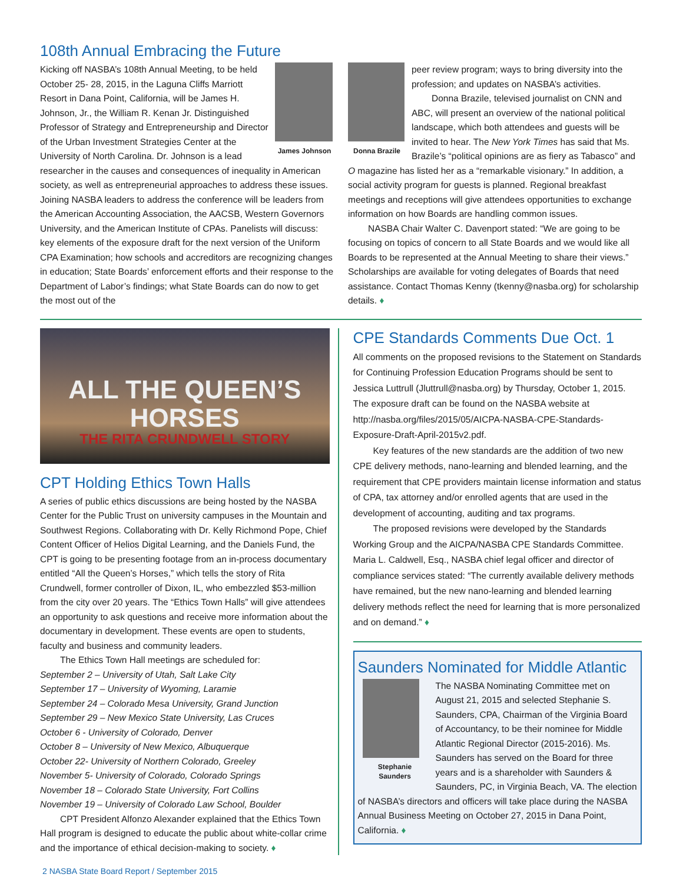108th Annual Embracing the Future
James Johnson
Kicking off NASBA’s 108th Annual Meeting, to be held October 25- 28, 2015, in the Laguna Cliffs Marriott Resort in Dana Point, California, will be James H. Johnson, Jr., the William R. Kenan Jr. Distinguished Professor of Strategy and Entrepreneurship and Director of the Urban Investment Strategies Center at the University of North Carolina. Dr. Johnson is a lead researcher in the causes and consequences of inequality in American society, as well as entrepreneurial approaches to address these issues. Joining NASBA leaders to address the conference will be leaders from the American Accounting Association, the AACSB, Western Governors University, and the American Institute of CPAs. Panelists will discuss: key elements of the exposure draft for the next version of the Uniform CPA Examination; how schools and accreditors are recognizing changes in education; State Boards’ enforcement efforts and their response to the Department of Labor’s findings; what State Boards can do now to get the most out of the
Donna Brazile
peer review program; ways to bring diversity into the profession; and updates on NASBA’s activities.
Donna Brazile, televised journalist on CNN and ABC, will present an overview of the national political landscape, which both attendees and guests will be invited to hear. The New York Times has said that Ms. Brazile’s “political opinions are as fiery as Tabasco” and O magazine has listed her as a “remarkable visionary.” In addition, a social activity program for guests is planned. Regional breakfast meetings and receptions will give attendees opportunities to exchange information on how Boards are handling common issues.
NASBA Chair Walter C. Davenport stated: “We are going to be focusing on topics of concern to all State Boards and we would like all Boards to be represented at the Annual Meeting to share their views.” Scholarships are available for voting delegates of Boards that need assistance. Contact Thomas Kenny (tkenny@nasba.org) for scholarship details. ♦
ALL THE QUEEN’S HORSES
THE RITA CRUNDWELL STORY
CPT Holding Ethics Town Halls
A series of public ethics discussions are being hosted by the NASBA Center for the Public Trust on university campuses in the Mountain and Southwest Regions. Collaborating with Dr. Kelly Richmond Pope, Chief Content Officer of Helios Digital Learning, and the Daniels Fund, the CPT is going to be presenting footage from an in-process documentary entitled “All the Queen’s Horses,” which tells the story of Rita Crundwell, former controller of Dixon, IL, who embezzled $53-million from the city over 20 years. The “Ethics Town Halls” will give attendees an opportunity to ask questions and receive more information about the documentary in development. These events are open to students, faculty and business and community leaders.
The Ethics Town Hall meetings are scheduled for:
September 2 – University of Utah, Salt Lake City
September 17 – University of Wyoming, Laramie
September 24 – Colorado Mesa University, Grand Junction
September 29 – New Mexico State University, Las Cruces
October 6 - University of Colorado, Denver
October 8 – University of New Mexico, Albuquerque
October 22- University of Northern Colorado, Greeley
November 5- University of Colorado, Colorado Springs
November 18 – Colorado State University, Fort Collins
November 19 – University of Colorado Law School, Boulder
CPT President Alfonzo Alexander explained that the Ethics Town Hall program is designed to educate the public about white-collar crime and the importance of ethical decision-making to society. ♦
CPE Standards Comments Due Oct. 1
All comments on the proposed revisions to the Statement on Standards for Continuing Profession Education Programs should be sent to Jessica Luttrull (Jluttrull@nasba.org) by Thursday, October 1, 2015. The exposure draft can be found on the NASBA website at http://nasba.org/files/2015/05/AICPA-NASBA-CPE-Standards-Exposure-Draft-April-2015v2.pdf.
Key features of the new standards are the addition of two new CPE delivery methods, nano-learning and blended learning, and the requirement that CPE providers maintain license information and status of CPA, tax attorney and/or enrolled agents that are used in the development of accounting, auditing and tax programs.
The proposed revisions were developed by the Standards Working Group and the AICPA/NASBA CPE Standards Committee. Maria L. Caldwell, Esq., NASBA chief legal officer and director of compliance services stated: “The currently available delivery methods have remained, but the new nano-learning and blended learning delivery methods reflect the need for learning that is more personalized and on demand.” ♦
Saunders Nominated for Middle Atlantic
Stephanie
Saunders
The NASBA Nominating Committee met on August 21, 2015 and selected Stephanie S. Saunders, CPA, Chairman of the Virginia Board of Accountancy, to be their nominee for Middle Atlantic Regional Director (2015-2016). Ms. Saunders has served on the Board for three years and is a shareholder with Saunders & Saunders, PC, in Virginia Beach, VA. The election of NASBA’s directors and officers will take place during the NASBA Annual Business Meeting on October 27, 2015 in Dana Point, California. ♦
2 NASBA State Board Report / September 2015